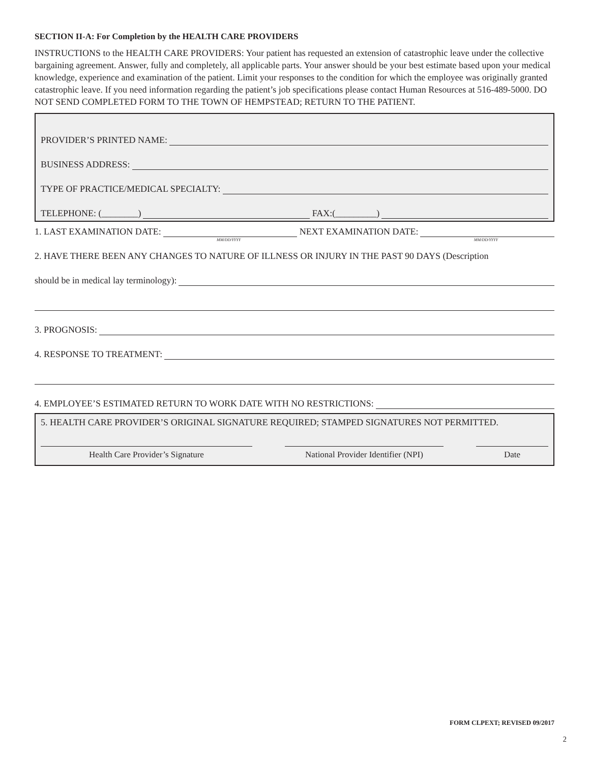SECTION II-A: For Completion by the HEALTH CARE PROVIDERS
INSTRUCTIONS to the HEALTH CARE PROVIDERS: Your patient has requested an extension of catastrophic leave under the collective bargaining agreement. Answer, fully and completely, all applicable parts. Your answer should be your best estimate based upon your medical knowledge, experience and examination of the patient. Limit your responses to the condition for which the employee was originally granted catastrophic leave. If you need information regarding the patient’s job specifications please contact Human Resources at 516-489-5000. DO NOT SEND COMPLETED FORM TO THE TOWN OF HEMPSTEAD; RETURN TO THE PATIENT.
PROVIDER’S PRINTED NAME:
BUSINESS ADDRESS:
TYPE OF PRACTICE/MEDICAL SPECIALTY:
TELEPHONE: (________) FAX:(_________)
1. LAST EXAMINATION DATE:
MM/DD/YYYY
NEXT EXAMINATION DATE:
MM/DD/YYYY
2. HAVE THERE BEEN ANY CHANGES TO NATURE OF ILLNESS OR INJURY IN THE PAST 90 DAYS (Description
should be in medical lay terminology):
3. PROGNOSIS:
4. RESPONSE TO TREATMENT:
4. EMPLOYEE’S ESTIMATED RETURN TO WORK DATE WITH NO RESTRICTIONS:
5. HEALTH CARE PROVIDER’S ORIGINAL SIGNATURE REQUIRED; STAMPED SIGNATURES NOT PERMITTED.
Health Care Provider’s Signature National Provider Identifier (NPI)
Date
FORM CLPEXT; REVISED 09/2017
2